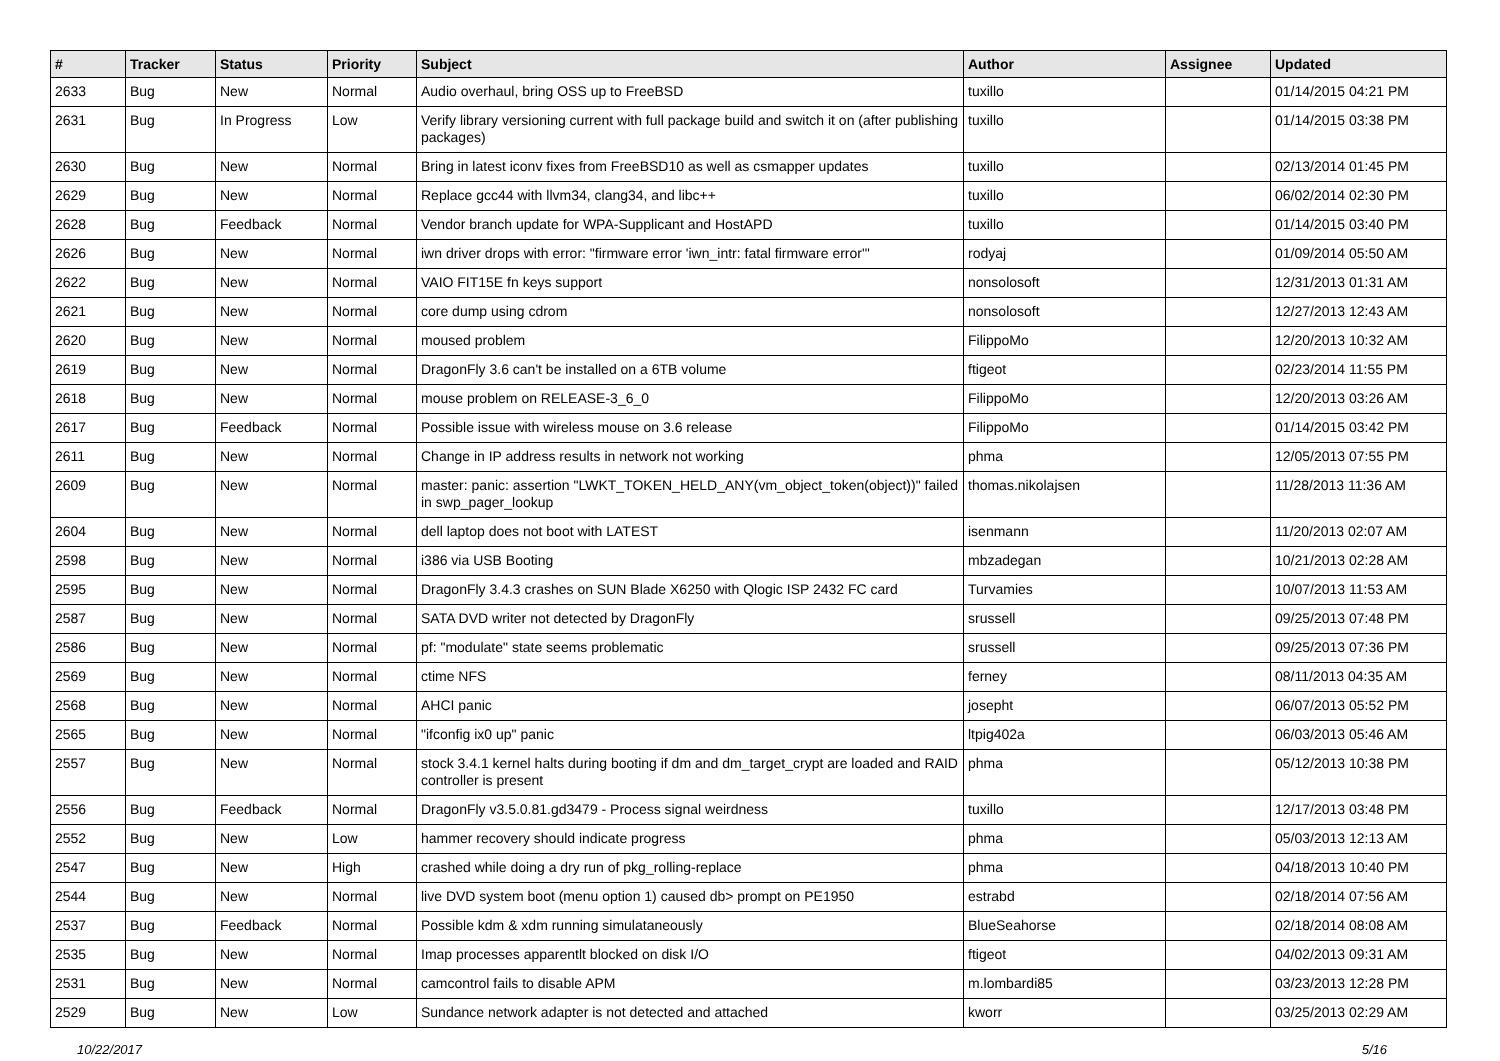| # | Tracker | Status | Priority | Subject | Author | Assignee | Updated |
| --- | --- | --- | --- | --- | --- | --- | --- |
| 2633 | Bug | New | Normal | Audio overhaul, bring OSS up to FreeBSD | tuxillo | | 01/14/2015 04:21 PM |
| 2631 | Bug | In Progress | Low | Verify library versioning current with full package build and switch it on (after publishing packages) | tuxillo | | 01/14/2015 03:38 PM |
| 2630 | Bug | New | Normal | Bring in latest iconv fixes from FreeBSD10 as well as csmapper updates | tuxillo | | 02/13/2014 01:45 PM |
| 2629 | Bug | New | Normal | Replace gcc44 with llvm34, clang34, and libc++ | tuxillo | | 06/02/2014 02:30 PM |
| 2628 | Bug | Feedback | Normal | Vendor branch update for WPA-Supplicant and HostAPD | tuxillo | | 01/14/2015 03:40 PM |
| 2626 | Bug | New | Normal | iwn driver drops with error: "firmware error 'iwn_intr: fatal firmware error'" | rodyaj | | 01/09/2014 05:50 AM |
| 2622 | Bug | New | Normal | VAIO FIT15E fn keys support | nonsolosoft | | 12/31/2013 01:31 AM |
| 2621 | Bug | New | Normal | core dump using cdrom | nonsolosoft | | 12/27/2013 12:43 AM |
| 2620 | Bug | New | Normal | moused problem | FilippoMo | | 12/20/2013 10:32 AM |
| 2619 | Bug | New | Normal | DragonFly 3.6 can't be installed on a 6TB volume | ftigeot | | 02/23/2014 11:55 PM |
| 2618 | Bug | New | Normal | mouse problem on RELEASE-3_6_0 | FilippoMo | | 12/20/2013 03:26 AM |
| 2617 | Bug | Feedback | Normal | Possible issue with wireless mouse on 3.6 release | FilippoMo | | 01/14/2015 03:42 PM |
| 2611 | Bug | New | Normal | Change in IP address results in network not working | phma | | 12/05/2013 07:55 PM |
| 2609 | Bug | New | Normal | master: panic: assertion "LWKT_TOKEN_HELD_ANY(vm_object_token(object))" failed in swp_pager_lookup | thomas.nikolajsen | | 11/28/2013 11:36 AM |
| 2604 | Bug | New | Normal | dell laptop does not boot with LATEST | isenmann | | 11/20/2013 02:07 AM |
| 2598 | Bug | New | Normal | i386 via USB Booting | mbzadegan | | 10/21/2013 02:28 AM |
| 2595 | Bug | New | Normal | DragonFly 3.4.3 crashes on SUN Blade X6250 with Qlogic ISP 2432 FC card | Turvamies | | 10/07/2013 11:53 AM |
| 2587 | Bug | New | Normal | SATA DVD writer not detected by DragonFly | srussell | | 09/25/2013 07:48 PM |
| 2586 | Bug | New | Normal | pf: "modulate" state seems problematic | srussell | | 09/25/2013 07:36 PM |
| 2569 | Bug | New | Normal | ctime NFS | ferney | | 08/11/2013 04:35 AM |
| 2568 | Bug | New | Normal | AHCI panic | josepht | | 06/07/2013 05:52 PM |
| 2565 | Bug | New | Normal | "ifconfig ix0 up" panic | ltpig402a | | 06/03/2013 05:46 AM |
| 2557 | Bug | New | Normal | stock 3.4.1 kernel halts during booting if dm and dm_target_crypt are loaded and RAID controller is present | phma | | 05/12/2013 10:38 PM |
| 2556 | Bug | Feedback | Normal | DragonFly v3.5.0.81.gd3479 - Process signal weirdness | tuxillo | | 12/17/2013 03:48 PM |
| 2552 | Bug | New | Low | hammer recovery should indicate progress | phma | | 05/03/2013 12:13 AM |
| 2547 | Bug | New | High | crashed while doing a dry run of pkg_rolling-replace | phma | | 04/18/2013 10:40 PM |
| 2544 | Bug | New | Normal | live DVD system boot (menu option 1) caused db> prompt on PE1950 | estrabd | | 02/18/2014 07:56 AM |
| 2537 | Bug | Feedback | Normal | Possible kdm & xdm running simulataneously | BlueSeahorse | | 02/18/2014 08:08 AM |
| 2535 | Bug | New | Normal | Imap processes apparentlt blocked on disk I/O | ftigeot | | 04/02/2013 09:31 AM |
| 2531 | Bug | New | Normal | camcontrol fails to disable APM | m.lombardi85 | | 03/23/2013 12:28 PM |
| 2529 | Bug | New | Low | Sundance network adapter is not detected and attached | kworr | | 03/25/2013 02:29 AM |
10/22/2017 5/16